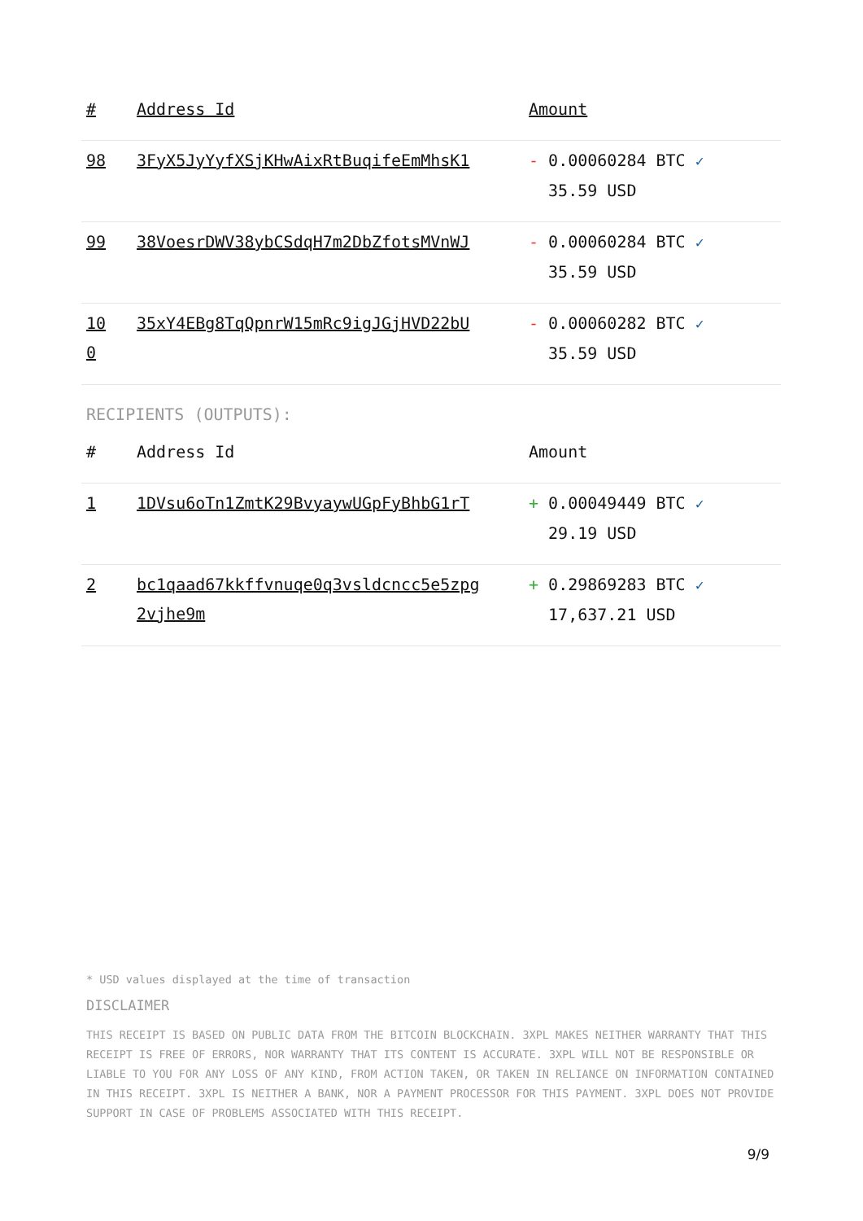| # | Address Id | Amount |
| --- | --- | --- |
| 98 | 3FyX5JyYyfXSjKHwAixRtBuqifeEmMhsK1 | - 0.00060284 BTC ✓ 35.59 USD |
| 99 | 38VoesrDWV38ybCSdqH7m2DbZfotsMVnWJ | - 0.00060284 BTC ✓ 35.59 USD |
| 10 0 | 35xY4EBg8TqQpnrW15mRc9igJGjHVD22bU | - 0.00060282 BTC ✓ 35.59 USD |
RECIPIENTS (OUTPUTS):
| # | Address Id | Amount |
| --- | --- | --- |
| 1 | 1DVsu6oTn1ZmtK29BvyaywUGpFyBhbG1rT | + 0.00049449 BTC ✓ 29.19 USD |
| 2 | bc1qaad67kkffvnuqe0q3vsldcncc5e5zpg 2vjhe9m | + 0.29869283 BTC ✓ 17,637.21 USD |
* USD values displayed at the time of transaction
DISCLAIMER
THIS RECEIPT IS BASED ON PUBLIC DATA FROM THE BITCOIN BLOCKCHAIN. 3XPL MAKES NEITHER WARRANTY THAT THIS RECEIPT IS FREE OF ERRORS, NOR WARRANTY THAT ITS CONTENT IS ACCURATE. 3XPL WILL NOT BE RESPONSIBLE OR LIABLE TO YOU FOR ANY LOSS OF ANY KIND, FROM ACTION TAKEN, OR TAKEN IN RELIANCE ON INFORMATION CONTAINED IN THIS RECEIPT. 3XPL IS NEITHER A BANK, NOR A PAYMENT PROCESSOR FOR THIS PAYMENT. 3XPL DOES NOT PROVIDE SUPPORT IN CASE OF PROBLEMS ASSOCIATED WITH THIS RECEIPT.
9/9